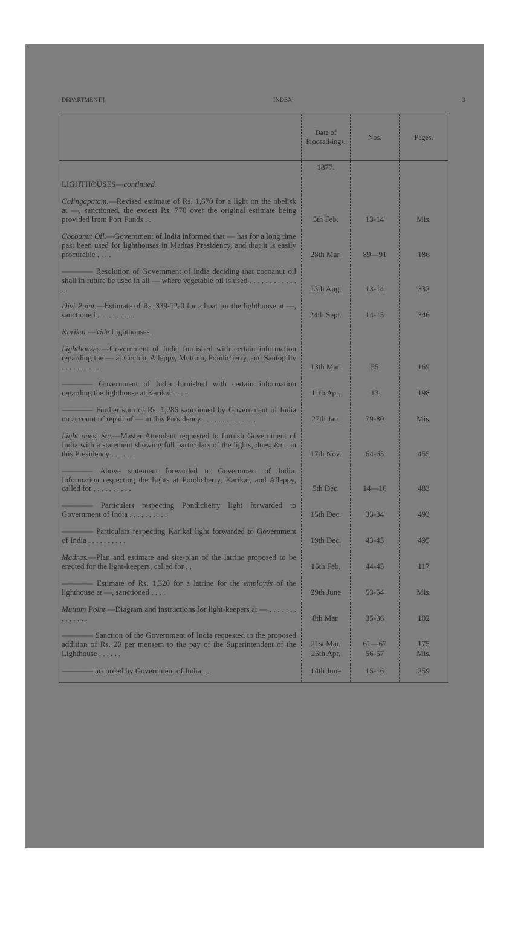DEPARTMENT.] INDEX. 3
| | Date of Proceed-ings. | Nos. | Pages. |
| --- | --- | --- | --- |
| | 1877. | | |
| LIGHTHOUSES— continued. | | | |
| Calingapatam. —Revised estimate of Rs. 1,670 for a light on the obelisk at —, sanctioned, the excess Rs. 770 over the original estimate being provided from Port Funds . . | 5th Feb. | 13-14 | Mis. |
| Cocoanut Oil. —Government of India informed that — has for a long time past been used for lighthouses in Madras Presidency, and that it is easily procurable . . . . | 28th Mar. | 89—91 | 186 |
| ———— Resolution of Government of India deciding that cocoanut oil shall in future be used in all — where vegetable oil is used . . . . . . . . . . . . . . | 13th Aug. | 13-14 | 332 |
| Divi Point. —Estimate of Rs. 339-12-0 for a boat for the lighthouse at —, sanctioned . . . . . . . . . . | 24th Sept. | 14-15 | 346 |
| Karikal. — Vide Lighthouses. | | | |
| Lighthouses. —Government of India furnished with certain information regarding the — at Cochin, Alleppy, Muttum, Pondicherry, and Santopilly . . . . . . . . . . | 13th Mar. | 55 | 169 |
| ———— Government of India furnished with certain information regarding the lighthouse at Karikal . . . . | 11th Apr. | 13 | 198 |
| ———— Further sum of Rs. 1,286 sanctioned by Government of India on account of repair of — in this Presidency . . . . . . . . . . . . . . | 27th Jan. | 79-80 | Mis. |
| Light dues, &c. —Master Attendant requested to furnish Government of India with a statement showing full particulars of the lights, dues, &c., in this Presidency . . . . . . | 17th Nov. | 64-65 | 455 |
| ———— Above statement forwarded to Government of India. Information respecting the lights at Pondicherry, Karikal, and Alleppy, called for . . . . . . . . . . | 5th Dec. | 14—16 | 483 |
| ———— Particulars respecting Pondicherry light forwarded to Government of India . . . . . . . . . . | 15th Dec. | 33-34 | 493 |
| ———— Particulars respecting Karikal light forwarded to Government of India . . . . . . . . . . | 19th Dec. | 43-45 | 495 |
| Madras. —Plan and estimate and site-plan of the latrine proposed to be erected for the light-keepers, called for . . | 15th Feb. | 44-45 | 117 |
| ———— Estimate of Rs. 1,320 for a latrine for the employés of the lighthouse at —, sanctioned . . . . | 29th June | 53-54 | Mis. |
| Muttum Point. —Diagram and instructions for light-keepers at — . . . . . . . . . . . . . . | 8th Mar. | 35-36 | 102 |
| ———— Sanction of the Government of India requested to the proposed addition of Rs. 20 per mensem to the pay of the Superintendent of the Lighthouse . . . . . . | 21st Mar. 26th Apr. | 61—67 56-57 | 175 Mis. |
| ———— accorded by Government of India . . | 14th June | 15-16 | 259 |